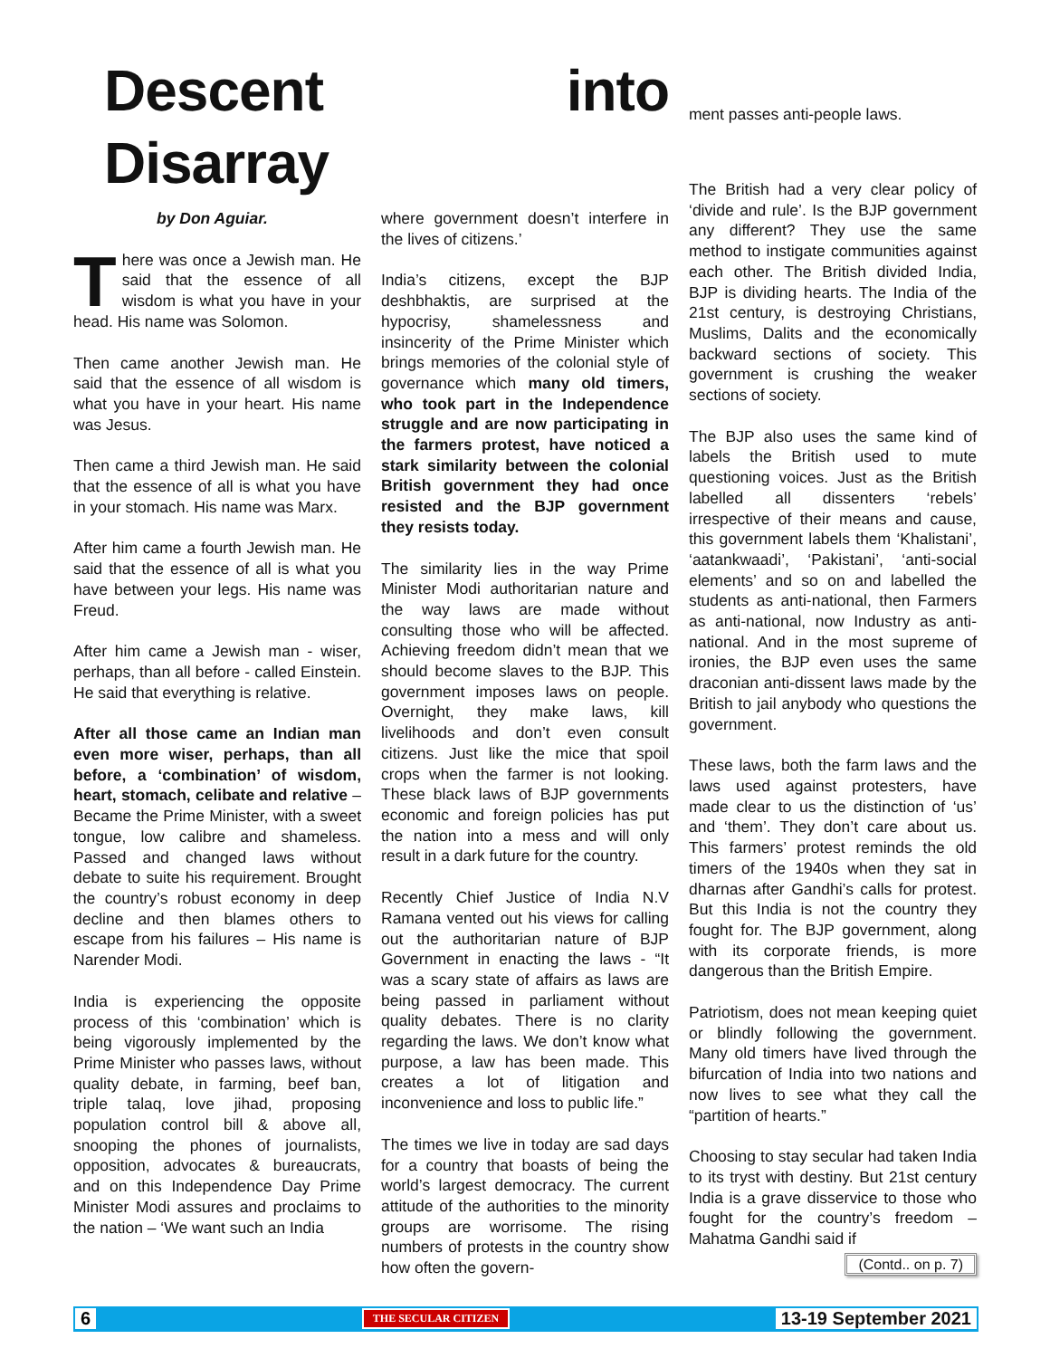Descent into Disarray
ment passes anti-people laws.
by Don Aguiar.
There was once a Jewish man. He said that the essence of all wisdom is what you have in your head. His name was Solomon.
Then came another Jewish man. He said that the essence of all wisdom is what you have in your heart. His name was Jesus.
Then came a third Jewish man. He said that the essence of all is what you have in your stomach. His name was Marx.
After him came a fourth Jewish man. He said that the essence of all is what you have between your legs. His name was Freud.
After him came a Jewish man - wiser, perhaps, than all before - called Einstein. He said that everything is relative.
After all those came an Indian man even more wiser, perhaps, than all before, a ‘combination’ of wisdom, heart, stomach, celibate and relative – Became the Prime Minister, with a sweet tongue, low calibre and shameless. Passed and changed laws without debate to suite his requirement. Brought the country’s robust economy in deep decline and then blames others to escape from his failures – His name is Narender Modi.
India is experiencing the opposite process of this ‘combination’ which is being vigorously implemented by the Prime Minister who passes laws, without quality debate, in farming, beef ban, triple talaq, love jihad, proposing population control bill & above all, snooping the phones of journalists, opposition, advocates & bureaucrats, and on this Independence Day Prime Minister Modi assures and proclaims to the nation – ‘We want such an India
where government doesn’t interfere in the lives of citizens.’
India’s citizens, except the BJP deshbhaktis, are surprised at the hypocrisy, shamelessness and insincerity of the Prime Minister which brings memories of the colonial style of governance which many old timers, who took part in the Independence struggle and are now participating in the farmers protest, have noticed a stark similarity between the colonial British government they had once resisted and the BJP government they resists today.
The similarity lies in the way Prime Minister Modi authoritarian nature and the way laws are made without consulting those who will be affected. Achieving freedom didn’t mean that we should become slaves to the BJP. This government imposes laws on people. Overnight, they make laws, kill livelihoods and don’t even consult citizens. Just like the mice that spoil crops when the farmer is not looking. These black laws of BJP governments economic and foreign policies has put the nation into a mess and will only result in a dark future for the country.
Recently Chief Justice of India N.V Ramana vented out his views for calling out the authoritarian nature of BJP Government in enacting the laws - “It was a scary state of affairs as laws are being passed in parliament without quality debates. There is no clarity regarding the laws. We don’t know what purpose, a law has been made. This creates a lot of litigation and inconvenience and loss to public life.”
The times we live in today are sad days for a country that boasts of being the world’s largest democracy. The current attitude of the authorities to the minority groups are worrisome. The rising numbers of protests in the country show how often the govern-
The British had a very clear policy of ‘divide and rule’. Is the BJP government any different? They use the same method to instigate communities against each other. The British divided India, BJP is dividing hearts. The India of the 21st century, is destroying Christians, Muslims, Dalits and the economically backward sections of society. This government is crushing the weaker sections of society.
The BJP also uses the same kind of labels the British used to mute questioning voices. Just as the British labelled all dissenters ‘rebels’ irrespective of their means and cause, this government labels them ‘Khalistani’, ‘aatankwaadi’, ‘Pakistani’, ‘anti-social elements’ and so on and labelled the students as anti-national, then Farmers as anti-national, now Industry as anti-national. And in the most supreme of ironies, the BJP even uses the same draconian anti-dissent laws made by the British to jail anybody who questions the government.
These laws, both the farm laws and the laws used against protesters, have made clear to us the distinction of ‘us’ and ‘them’. They don’t care about us. This farmers’ protest reminds the old timers of the 1940s when they sat in dharnas after Gandhi’s calls for protest. But this India is not the country they fought for. The BJP government, along with its corporate friends, is more dangerous than the British Empire.
Patriotism, does not mean keeping quiet or blindly following the government. Many old timers have lived through the bifurcation of India into two nations and now lives to see what they call the “partition of hearts.”
Choosing to stay secular had taken India to its tryst with destiny. But 21st century India is a grave disservice to those who fought for the country’s freedom – Mahatma Gandhi said if
(Contd.. on p. 7)
6 THE SECULAR CITIZEN 13-19 September 2021